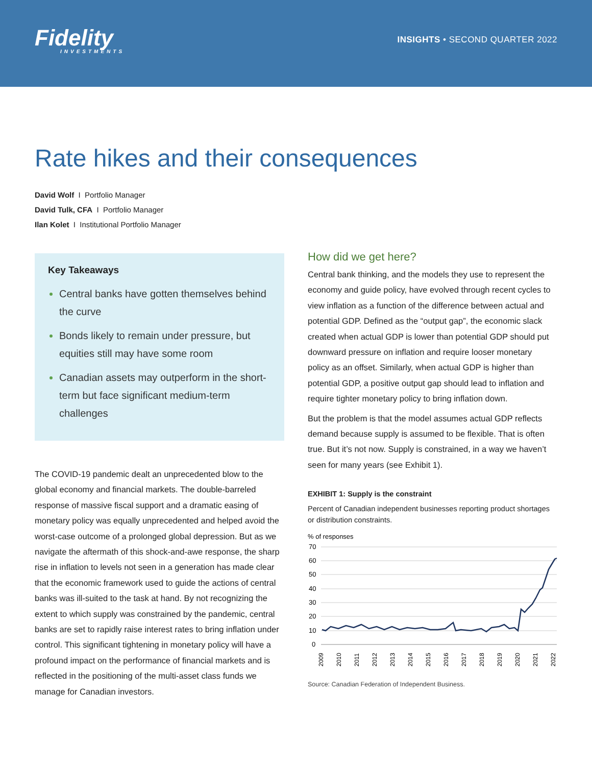Fidelity
INVESTMENTS
INSIGHTS • SECOND QUARTER 2022
Rate hikes and their consequences
David Wolf I Portfolio Manager
David Tulk, CFA I Portfolio Manager
Ilan Kolet I Institutional Portfolio Manager
Key Takeaways
Central banks have gotten themselves behind the curve
Bonds likely to remain under pressure, but equities still may have some room
Canadian assets may outperform in the short-term but face significant medium-term challenges
The COVID-19 pandemic dealt an unprecedented blow to the global economy and financial markets. The double-barreled response of massive fiscal support and a dramatic easing of monetary policy was equally unprecedented and helped avoid the worst-case outcome of a prolonged global depression. But as we navigate the aftermath of this shock-and-awe response, the sharp rise in inflation to levels not seen in a generation has made clear that the economic framework used to guide the actions of central banks was ill-suited to the task at hand. By not recognizing the extent to which supply was constrained by the pandemic, central banks are set to rapidly raise interest rates to bring inflation under control. This significant tightening in monetary policy will have a profound impact on the performance of financial markets and is reflected in the positioning of the multi-asset class funds we manage for Canadian investors.
How did we get here?
Central bank thinking, and the models they use to represent the economy and guide policy, have evolved through recent cycles to view inflation as a function of the difference between actual and potential GDP. Defined as the “output gap”, the economic slack created when actual GDP is lower than potential GDP should put downward pressure on inflation and require looser monetary policy as an offset. Similarly, when actual GDP is higher than potential GDP, a positive output gap should lead to inflation and require tighter monetary policy to bring inflation down.
But the problem is that the model assumes actual GDP reflects demand because supply is assumed to be flexible. That is often true. But it’s not now. Supply is constrained, in a way we haven’t seen for many years (see Exhibit 1).
EXHIBIT 1: Supply is the constraint
Percent of Canadian independent businesses reporting product shortages or distribution constraints.
% of responses
70
60
50
40
30
20
10
0
2009
2010
2011
2012
2013
2014
2015
2016
2017
2018
2019
2020
2021
2022
Source: Canadian Federation of Independent Business.